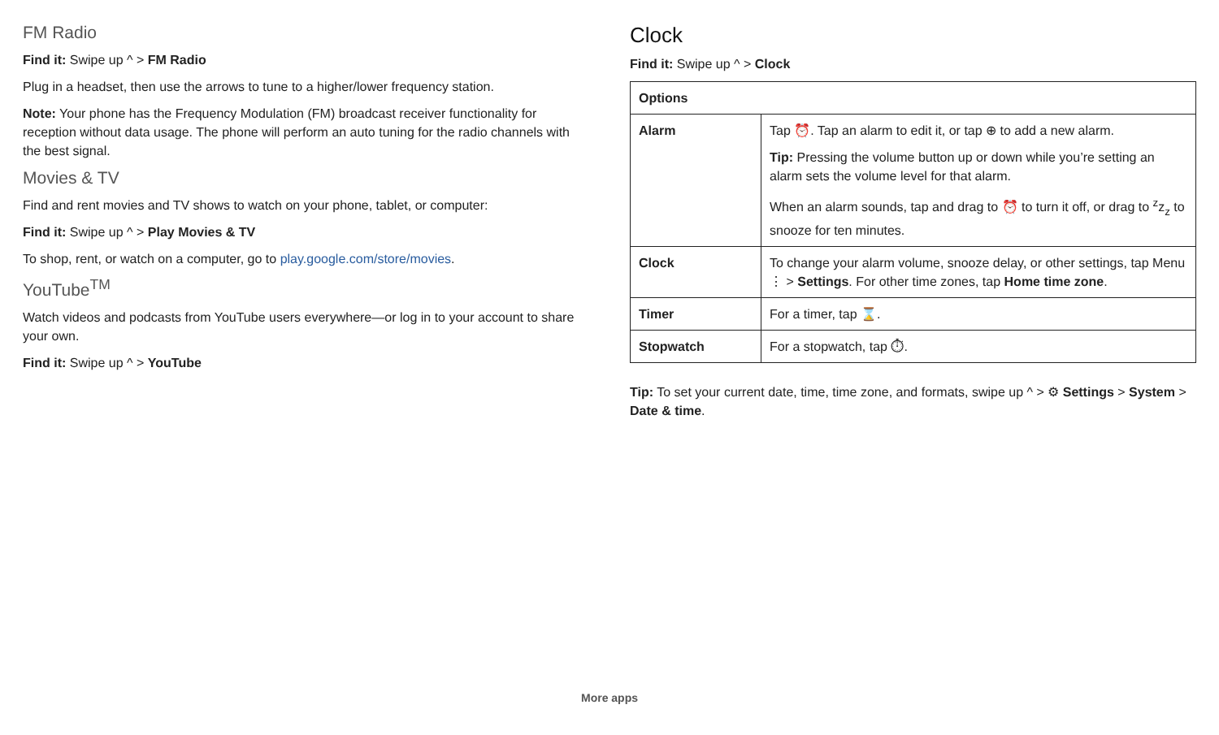FM Radio
Find it: Swipe up ^ > FM Radio
Plug in a headset, then use the arrows to tune to a higher/lower frequency station.
Note: Your phone has the Frequency Modulation (FM) broadcast receiver functionality for reception without data usage. The phone will perform an auto tuning for the radio channels with the best signal.
Movies & TV
Find and rent movies and TV shows to watch on your phone, tablet, or computer:
Find it: Swipe up ^ > Play Movies & TV
To shop, rent, or watch on a computer, go to play.google.com/store/movies.
YouTube<sup>TM</sup>
Watch videos and podcasts from YouTube users everywhere—or log in to your account to share your own.
Find it: Swipe up ^ > YouTube
Clock
Find it: Swipe up ^ > Clock
| Options | |
| --- | --- |
| Alarm | Tap ⏰. Tap an alarm to edit it, or tap ⊕ to add a new alarm. Tip: Pressing the volume button up or down while you’re setting an alarm sets the volume level for that alarm. When an alarm sounds, tap and drag to ⏰ to turn it off, or drag to <sup>z</sup>z<sub>z</sub> to snooze for ten minutes. |
| Clock | To change your alarm volume, snooze delay, or other settings, tap Menu ⋮ > Settings . For other time zones, tap Home time zone . |
| Timer | For a timer, tap ⌛. |
| Stopwatch | For a stopwatch, tap ⏱. |
Tip: To set your current date, time, time zone, and formats, swipe up ^ > ⚙ Settings > System > Date & time.
More apps